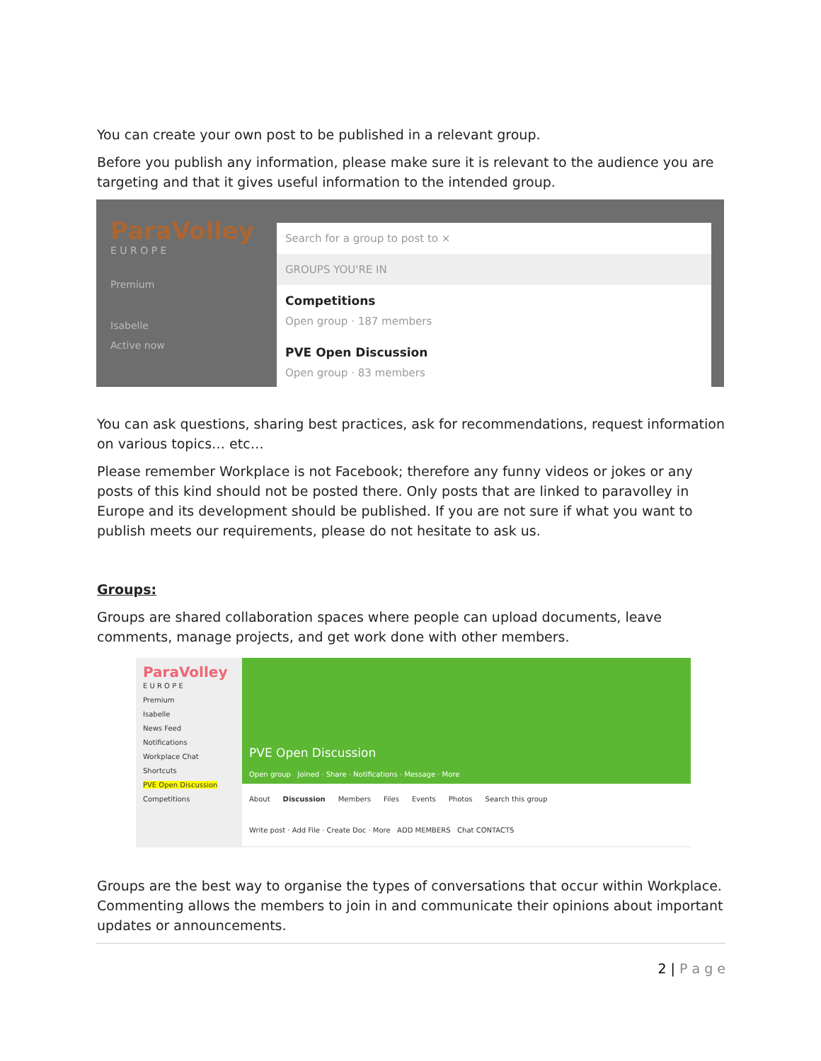You can create your own post to be published in a relevant group.
Before you publish any information, please make sure it is relevant to the audience you are targeting and that it gives useful information to the intended group.
ParaVolley
E U R O P E
Premium
Isabelle
Active now
Search for a group to post to ×
GROUPS YOU'RE IN
Competitions
Open group · 187 members
PVE Open Discussion
Open group · 83 members
You can ask questions, sharing best practices, ask for recommendations, request information on various topics… etc…
Please remember Workplace is not Facebook; therefore any funny videos or jokes or any posts of this kind should not be posted there. Only posts that are linked to paravolley in Europe and its development should be published. If you are not sure if what you want to publish meets our requirements, please do not hesitate to ask us.
Groups:
Groups are shared collaboration spaces where people can upload documents, leave comments, manage projects, and get work done with other members.
ParaVolley
E U R O P E
Premium
Isabelle
News Feed
Notifications
Workplace Chat
Shortcuts
PVE Open Discussion
Competitions
PVE Open Discussion
Open group Joined · Share · Notifications · Message · More
About Discussion Members Files Events Photos Search this group
Write post · Add File · Create Doc · More ADD MEMBERS Chat CONTACTS
Groups are the best way to organise the types of conversations that occur within Workplace. Commenting allows the members to join in and communicate their opinions about important updates or announcements.
2 | P a g e